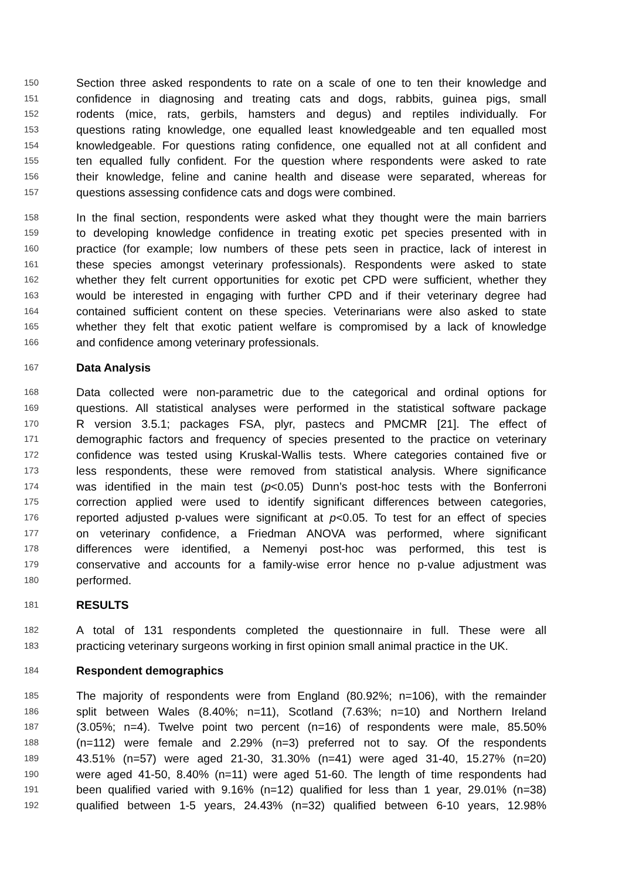150 Section three asked respondents to rate on a scale of one to ten their knowledge and
151 confidence in diagnosing and treating cats and dogs, rabbits, guinea pigs, small
152 rodents (mice, rats, gerbils, hamsters and degus) and reptiles individually. For
153 questions rating knowledge, one equalled least knowledgeable and ten equalled most
154 knowledgeable. For questions rating confidence, one equalled not at all confident and
155 ten equalled fully confident. For the question where respondents were asked to rate
156 their knowledge, feline and canine health and disease were separated, whereas for
157 questions assessing confidence cats and dogs were combined.
158 In the final section, respondents were asked what they thought were the main barriers
159 to developing knowledge confidence in treating exotic pet species presented with in
160 practice (for example; low numbers of these pets seen in practice, lack of interest in
161 these species amongst veterinary professionals). Respondents were asked to state
162 whether they felt current opportunities for exotic pet CPD were sufficient, whether they
163 would be interested in engaging with further CPD and if their veterinary degree had
164 contained sufficient content on these species. Veterinarians were also asked to state
165 whether they felt that exotic patient welfare is compromised by a lack of knowledge
166 and confidence among veterinary professionals.
167 Data Analysis
168 Data collected were non-parametric due to the categorical and ordinal options for
169 questions. All statistical analyses were performed in the statistical software package
170 R version 3.5.1; packages FSA, plyr, pastecs and PMCMR [21]. The effect of
171 demographic factors and frequency of species presented to the practice on veterinary
172 confidence was tested using Kruskal-Wallis tests. Where categories contained five or
173 less respondents, these were removed from statistical analysis. Where significance
174 was identified in the main test (p<0.05) Dunn’s post-hoc tests with the Bonferroni
175 correction applied were used to identify significant differences between categories,
176 reported adjusted p-values were significant at p<0.05. To test for an effect of species
177 on veterinary confidence, a Friedman ANOVA was performed, where significant
178 differences were identified, a Nemenyi post-hoc was performed, this test is
179 conservative and accounts for a family-wise error hence no p-value adjustment was
180 performed.
181 RESULTS
182 A total of 131 respondents completed the questionnaire in full. These were all
183 practicing veterinary surgeons working in first opinion small animal practice in the UK.
184 Respondent demographics
185 The majority of respondents were from England (80.92%; n=106), with the remainder
186 split between Wales (8.40%; n=11), Scotland (7.63%; n=10) and Northern Ireland
187 (3.05%; n=4). Twelve point two percent (n=16) of respondents were male, 85.50%
188 (n=112) were female and 2.29% (n=3) preferred not to say. Of the respondents
189 43.51% (n=57) were aged 21-30, 31.30% (n=41) were aged 31-40, 15.27% (n=20)
190 were aged 41-50, 8.40% (n=11) were aged 51-60. The length of time respondents had
191 been qualified varied with 9.16% (n=12) qualified for less than 1 year, 29.01% (n=38)
192 qualified between 1-5 years, 24.43% (n=32) qualified between 6-10 years, 12.98%